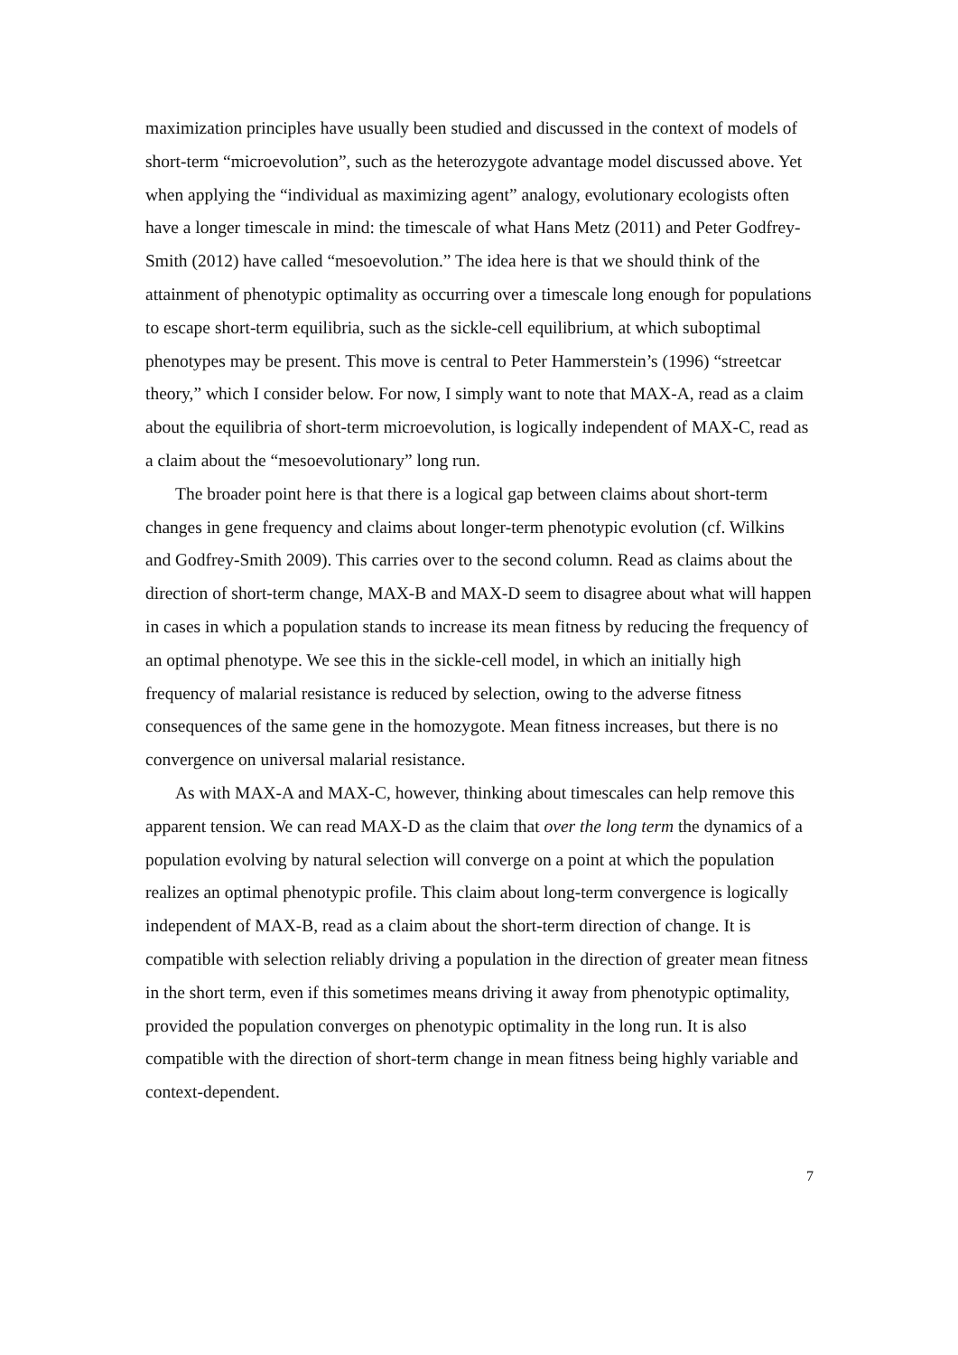maximization principles have usually been studied and discussed in the context of models of short-term “microevolution”, such as the heterozygote advantage model discussed above. Yet when applying the “individual as maximizing agent” analogy, evolutionary ecologists often have a longer timescale in mind: the timescale of what Hans Metz (2011) and Peter Godfrey-Smith (2012) have called “mesoevolution.” The idea here is that we should think of the attainment of phenotypic optimality as occurring over a timescale long enough for populations to escape short-term equilibria, such as the sickle-cell equilibrium, at which suboptimal phenotypes may be present. This move is central to Peter Hammerstein’s (1996) “streetcar theory,” which I consider below. For now, I simply want to note that MAX-A, read as a claim about the equilibria of short-term microevolution, is logically independent of MAX-C, read as a claim about the “mesoevolutionary” long run.
The broader point here is that there is a logical gap between claims about short-term changes in gene frequency and claims about longer-term phenotypic evolution (cf. Wilkins and Godfrey-Smith 2009). This carries over to the second column. Read as claims about the direction of short-term change, MAX-B and MAX-D seem to disagree about what will happen in cases in which a population stands to increase its mean fitness by reducing the frequency of an optimal phenotype. We see this in the sickle-cell model, in which an initially high frequency of malarial resistance is reduced by selection, owing to the adverse fitness consequences of the same gene in the homozygote. Mean fitness increases, but there is no convergence on universal malarial resistance.
As with MAX-A and MAX-C, however, thinking about timescales can help remove this apparent tension. We can read MAX-D as the claim that over the long term the dynamics of a population evolving by natural selection will converge on a point at which the population realizes an optimal phenotypic profile. This claim about long-term convergence is logically independent of MAX-B, read as a claim about the short-term direction of change. It is compatible with selection reliably driving a population in the direction of greater mean fitness in the short term, even if this sometimes means driving it away from phenotypic optimality, provided the population converges on phenotypic optimality in the long run. It is also compatible with the direction of short-term change in mean fitness being highly variable and context-dependent.
7